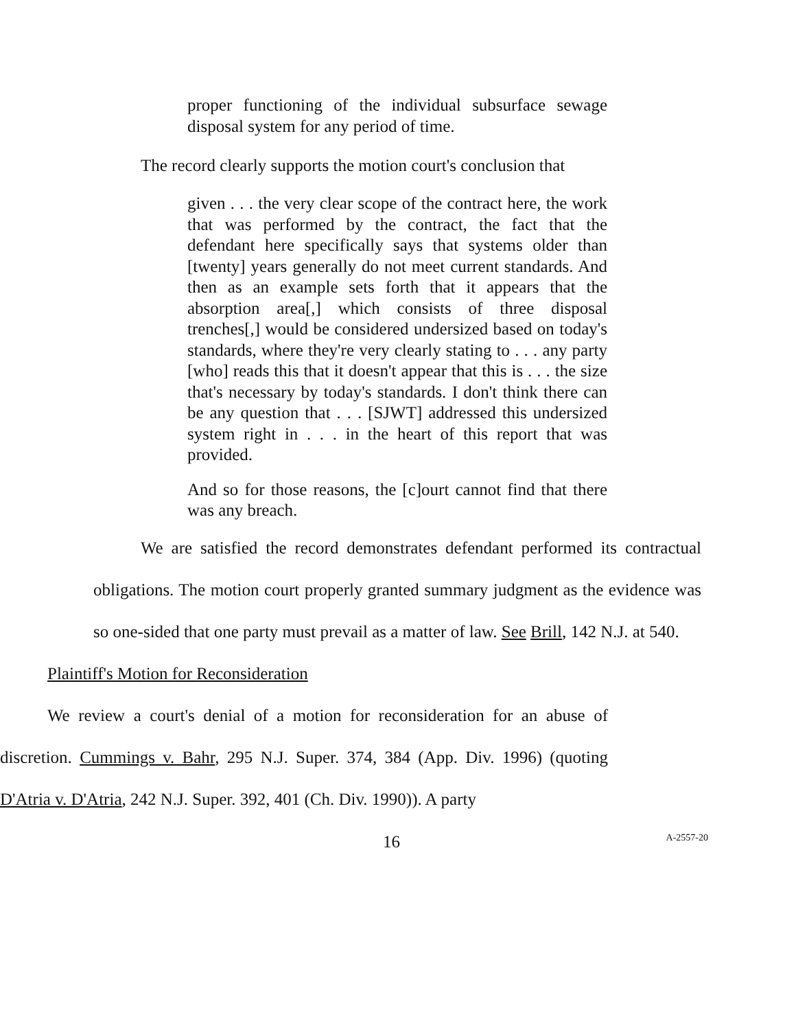proper functioning of the individual subsurface sewage disposal system for any period of time.
The record clearly supports the motion court's conclusion that
given . . . the very clear scope of the contract here, the work that was performed by the contract, the fact that the defendant here specifically says that systems older than [twenty] years generally do not meet current standards. And then as an example sets forth that it appears that the absorption area[,] which consists of three disposal trenches[,] would be considered undersized based on today's standards, where they're very clearly stating to . . . any party [who] reads this that it doesn't appear that this is . . . the size that's necessary by today's standards. I don't think there can be any question that . . . [SJWT] addressed this undersized system right in . . . in the heart of this report that was provided.
And so for those reasons, the [c]ourt cannot find that there was any breach.
We are satisfied the record demonstrates defendant performed its contractual obligations. The motion court properly granted summary judgment as the evidence was so one-sided that one party must prevail as a matter of law. See Brill, 142 N.J. at 540.
Plaintiff's Motion for Reconsideration
We review a court's denial of a motion for reconsideration for an abuse of discretion. Cummings v. Bahr, 295 N.J. Super. 374, 384 (App. Div. 1996) (quoting D'Atria v. D'Atria, 242 N.J. Super. 392, 401 (Ch. Div. 1990)). A party
16 A-2557-20